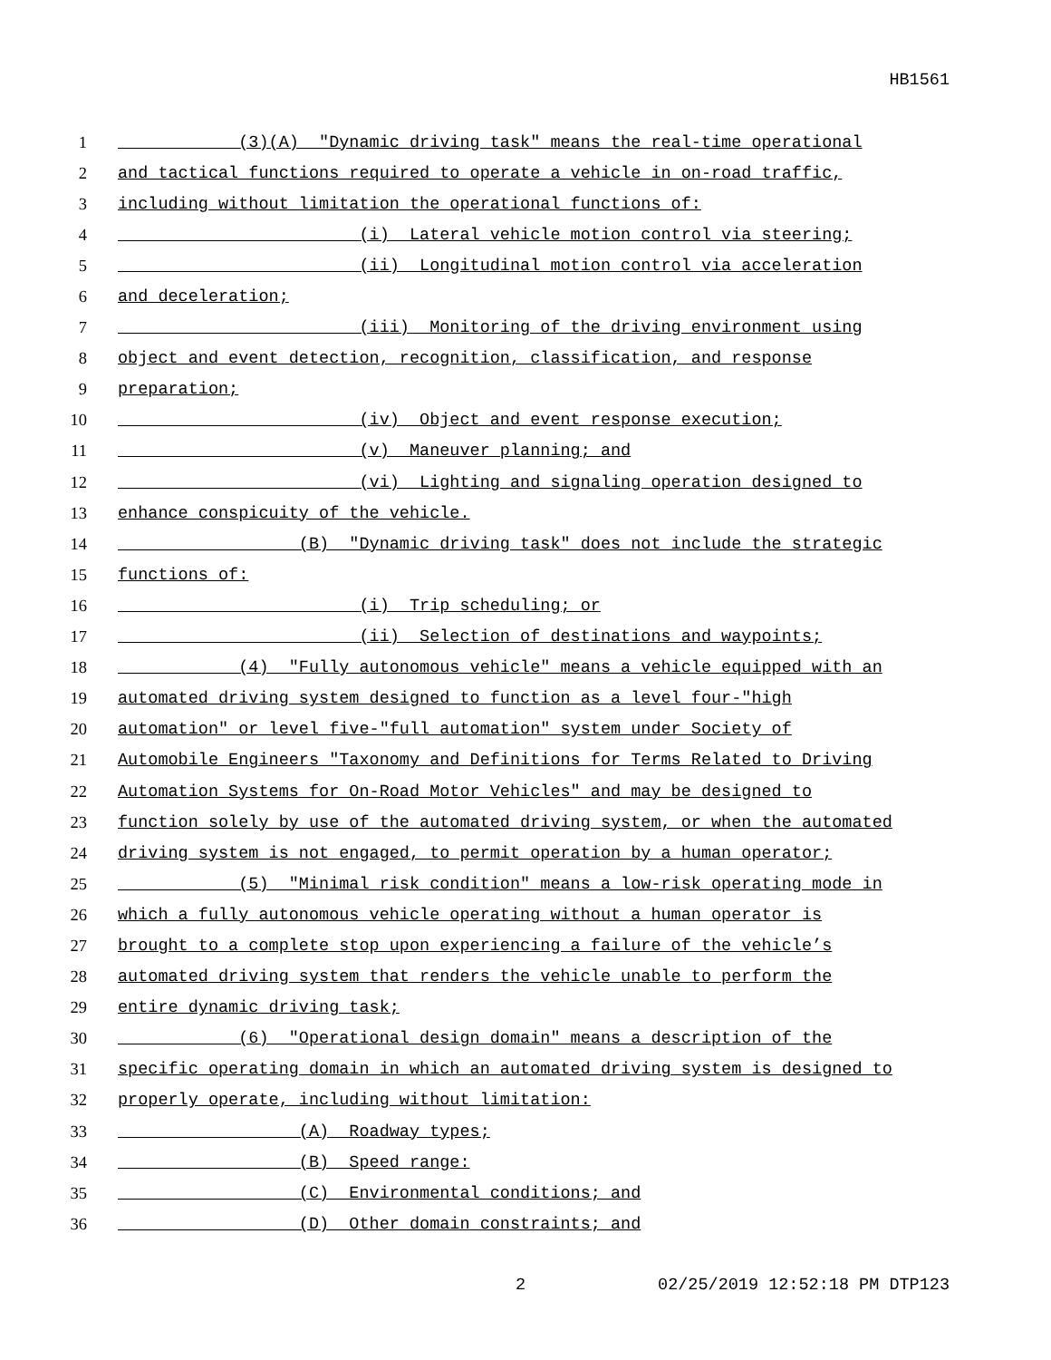HB1561
1 (3)(A) "Dynamic driving task" means the real-time operational
2 and tactical functions required to operate a vehicle in on-road traffic,
3 including without limitation the operational functions of:
4 (i) Lateral vehicle motion control via steering;
5 (ii) Longitudinal motion control via acceleration
6 and deceleration;
7 (iii) Monitoring of the driving environment using
8 object and event detection, recognition, classification, and response
9 preparation;
10 (iv) Object and event response execution;
11 (v) Maneuver planning; and
12 (vi) Lighting and signaling operation designed to
13 enhance conspicuity of the vehicle.
14 (B) "Dynamic driving task" does not include the strategic
15 functions of:
16 (i) Trip scheduling; or
17 (ii) Selection of destinations and waypoints;
18 (4) "Fully autonomous vehicle" means a vehicle equipped with an
19 automated driving system designed to function as a level four-"high
20 automation" or level five-"full automation" system under Society of
21 Automobile Engineers "Taxonomy and Definitions for Terms Related to Driving
22 Automation Systems for On-Road Motor Vehicles" and may be designed to
23 function solely by use of the automated driving system, or when the automated
24 driving system is not engaged, to permit operation by a human operator;
25 (5) "Minimal risk condition" means a low-risk operating mode in
26 which a fully autonomous vehicle operating without a human operator is
27 brought to a complete stop upon experiencing a failure of the vehicle’s
28 automated driving system that renders the vehicle unable to perform the
29 entire dynamic driving task;
30 (6) "Operational design domain" means a description of the
31 specific operating domain in which an automated driving system is designed to
32 properly operate, including without limitation:
33 (A) Roadway types;
34 (B) Speed range:
35 (C) Environmental conditions; and
36 (D) Other domain constraints; and
2 02/25/2019 12:52:18 PM DTP123